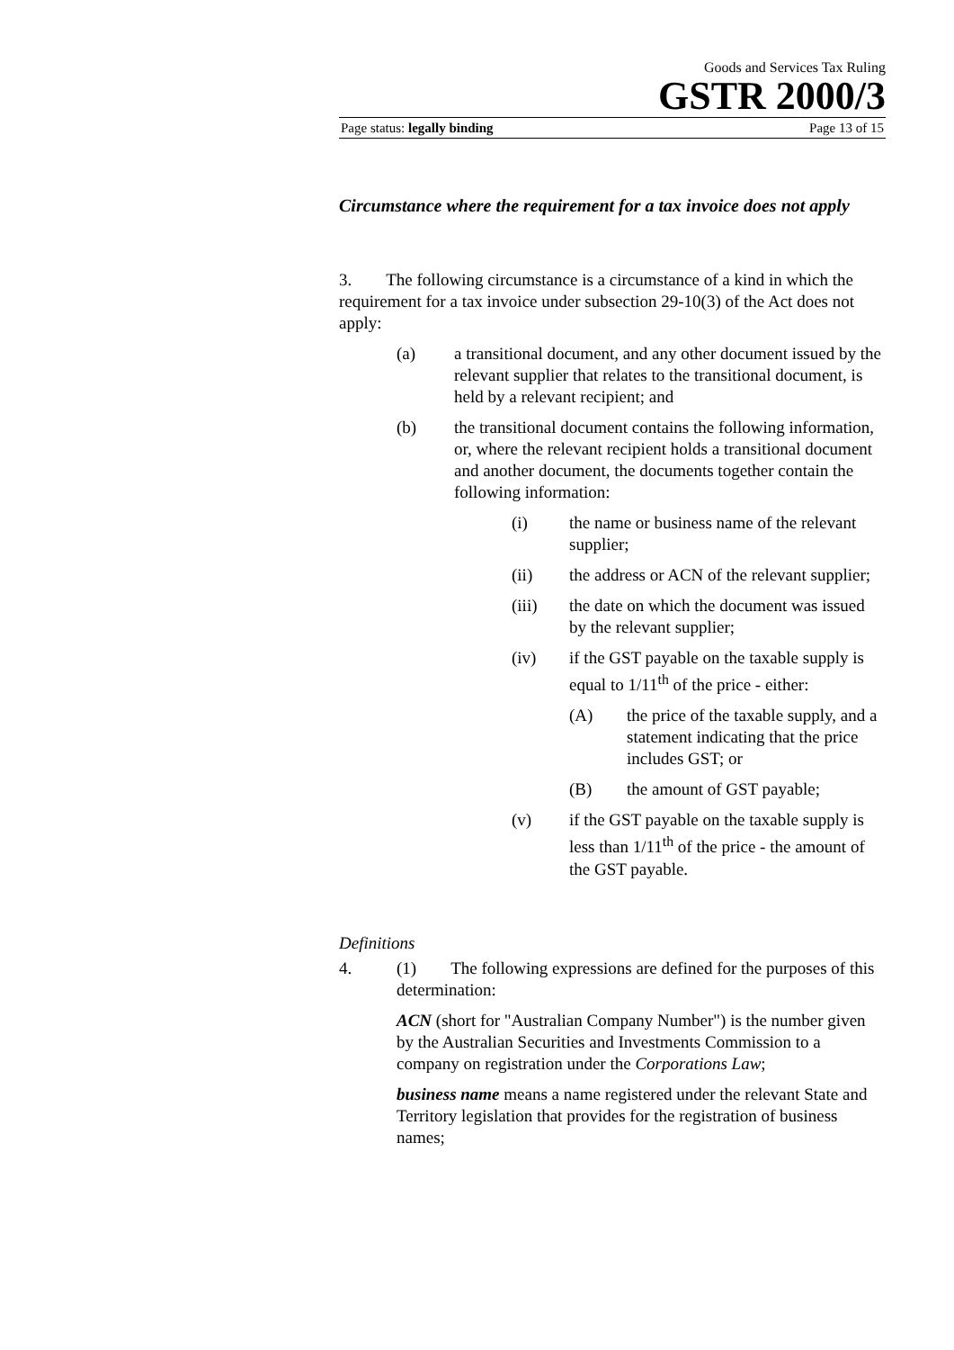Goods and Services Tax Ruling
GSTR 2000/3
Page status: legally binding Page 13 of 15
Circumstance where the requirement for a tax invoice does not apply
3. The following circumstance is a circumstance of a kind in which the requirement for a tax invoice under subsection 29-10(3) of the Act does not apply:
(a) a transitional document, and any other document issued by the relevant supplier that relates to the transitional document, is held by a relevant recipient; and
(b) the transitional document contains the following information, or, where the relevant recipient holds a transitional document and another document, the documents together contain the following information:
(i) the name or business name of the relevant supplier;
(ii) the address or ACN of the relevant supplier;
(iii) the date on which the document was issued by the relevant supplier;
(iv) if the GST payable on the taxable supply is equal to 1/11<sup>th</sup> of the price - either:
(A) the price of the taxable supply, and a statement indicating that the price includes GST; or
(B) the amount of GST payable;
(v) if the GST payable on the taxable supply is less than 1/11<sup>th</sup> of the price - the amount of the GST payable.
Definitions
4. (1) The following expressions are defined for the purposes of this determination:
ACN (short for "Australian Company Number") is the number given by the Australian Securities and Investments Commission to a company on registration under the Corporations Law;
business name means a name registered under the relevant State and Territory legislation that provides for the registration of business names;